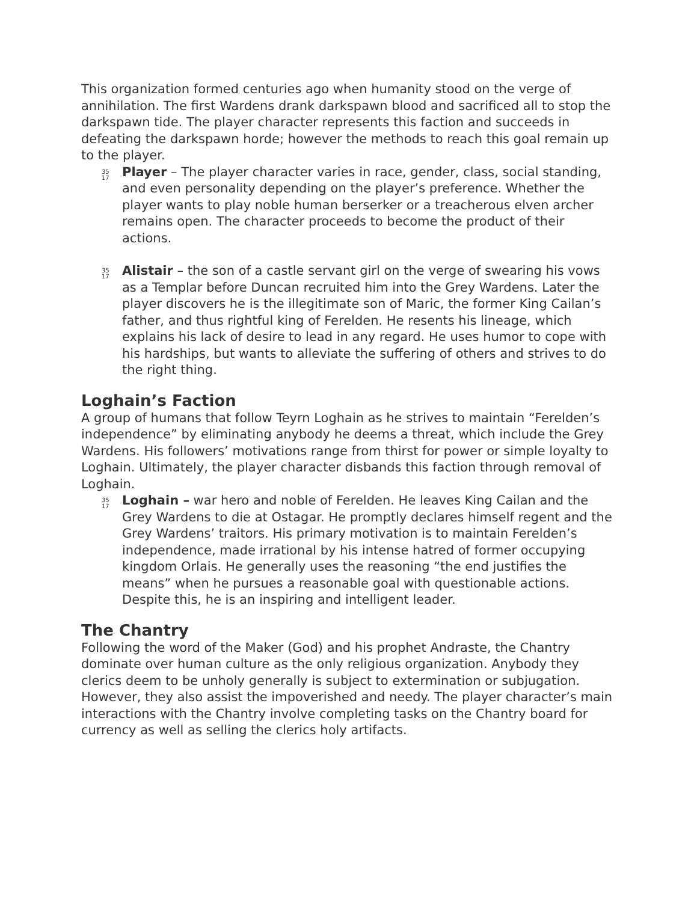This organization formed centuries ago when humanity stood on the verge of annihilation. The first Wardens drank darkspawn blood and sacrificed all to stop the darkspawn tide. The player character represents this faction and succeeds in defeating the darkspawn horde; however the methods to reach this goal remain up to the player.
35
17
Player – The player character varies in race, gender, class, social standing, and even personality depending on the player’s preference. Whether the player wants to play noble human berserker or a treacherous elven archer remains open. The character proceeds to become the product of their actions.
35
17
Alistair – the son of a castle servant girl on the verge of swearing his vows as a Templar before Duncan recruited him into the Grey Wardens. Later the player discovers he is the illegitimate son of Maric, the former King Cailan’s father, and thus rightful king of Ferelden. He resents his lineage, which explains his lack of desire to lead in any regard. He uses humor to cope with his hardships, but wants to alleviate the suffering of others and strives to do the right thing.
Loghain’s Faction
A group of humans that follow Teyrn Loghain as he strives to maintain “Ferelden’s independence” by eliminating anybody he deems a threat, which include the Grey Wardens. His followers’ motivations range from thirst for power or simple loyalty to Loghain. Ultimately, the player character disbands this faction through removal of Loghain.
35
17
Loghain – war hero and noble of Ferelden. He leaves King Cailan and the Grey Wardens to die at Ostagar. He promptly declares himself regent and the Grey Wardens’ traitors. His primary motivation is to maintain Ferelden’s independence, made irrational by his intense hatred of former occupying kingdom Orlais. He generally uses the reasoning “the end justifies the means” when he pursues a reasonable goal with questionable actions. Despite this, he is an inspiring and intelligent leader.
The Chantry
Following the word of the Maker (God) and his prophet Andraste, the Chantry dominate over human culture as the only religious organization. Anybody they clerics deem to be unholy generally is subject to extermination or subjugation. However, they also assist the impoverished and needy. The player character’s main interactions with the Chantry involve completing tasks on the Chantry board for currency as well as selling the clerics holy artifacts.